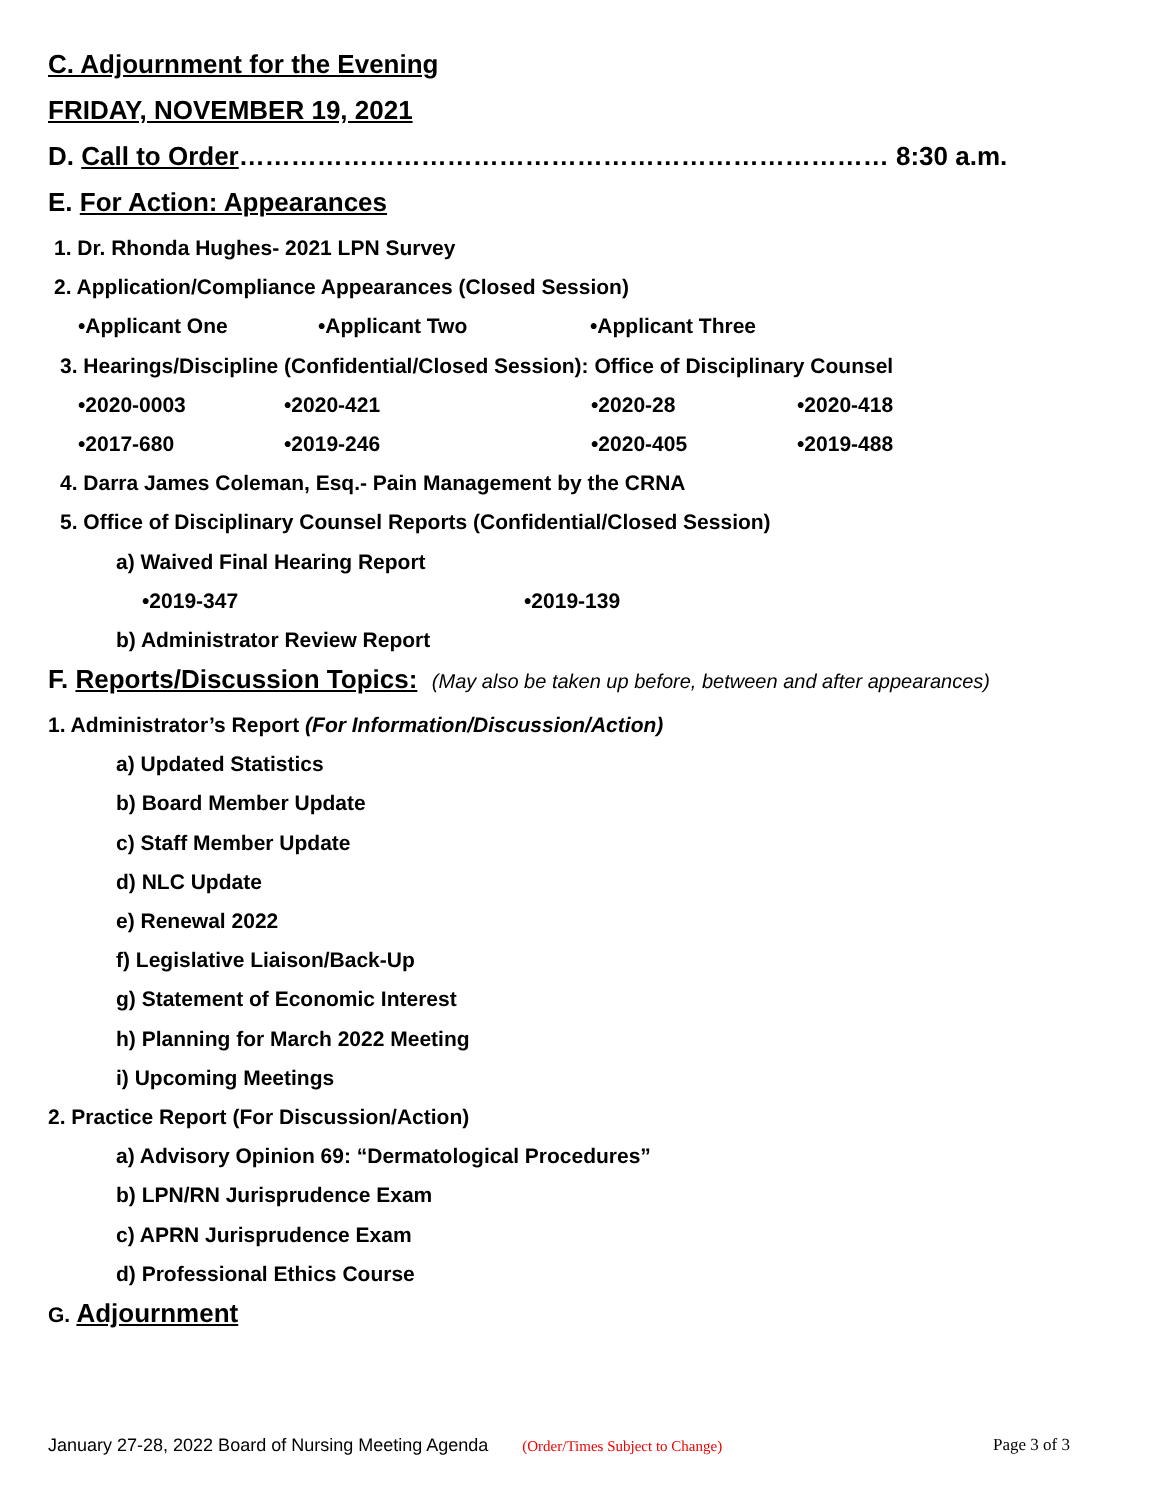C. Adjournment for the Evening
FRIDAY, NOVEMBER 19, 2021
D. Call to Order………………………………………………………………… 8:30 a.m.
E. For Action: Appearances
1. Dr. Rhonda Hughes- 2021 LPN Survey
2. Application/Compliance Appearances (Closed Session)
•Applicant One •Applicant Two •Applicant Three
3. Hearings/Discipline (Confidential/Closed Session): Office of Disciplinary Counsel
•2020-0003 •2020-421 •2020-28 •2020-418
•2017-680 •2019-246 •2020-405 •2019-488
4. Darra James Coleman, Esq.- Pain Management by the CRNA
5. Office of Disciplinary Counsel Reports (Confidential/Closed Session)
a) Waived Final Hearing Report
•2019-347 •2019-139
b) Administrator Review Report
F. Reports/Discussion Topics: (May also be taken up before, between and after appearances)
1. Administrator’s Report (For Information/Discussion/Action)
a) Updated Statistics
b) Board Member Update
c) Staff Member Update
d) NLC Update
e) Renewal 2022
f) Legislative Liaison/Back-Up
g) Statement of Economic Interest
h) Planning for March 2022 Meeting
i) Upcoming Meetings
2. Practice Report (For Discussion/Action)
a) Advisory Opinion 69: “Dermatological Procedures”
b) LPN/RN Jurisprudence Exam
c) APRN Jurisprudence Exam
d) Professional Ethics Course
G. Adjournment
January 27-28, 2022 Board of Nursing Meeting Agenda (Order/Times Subject to Change) Page 3 of 3